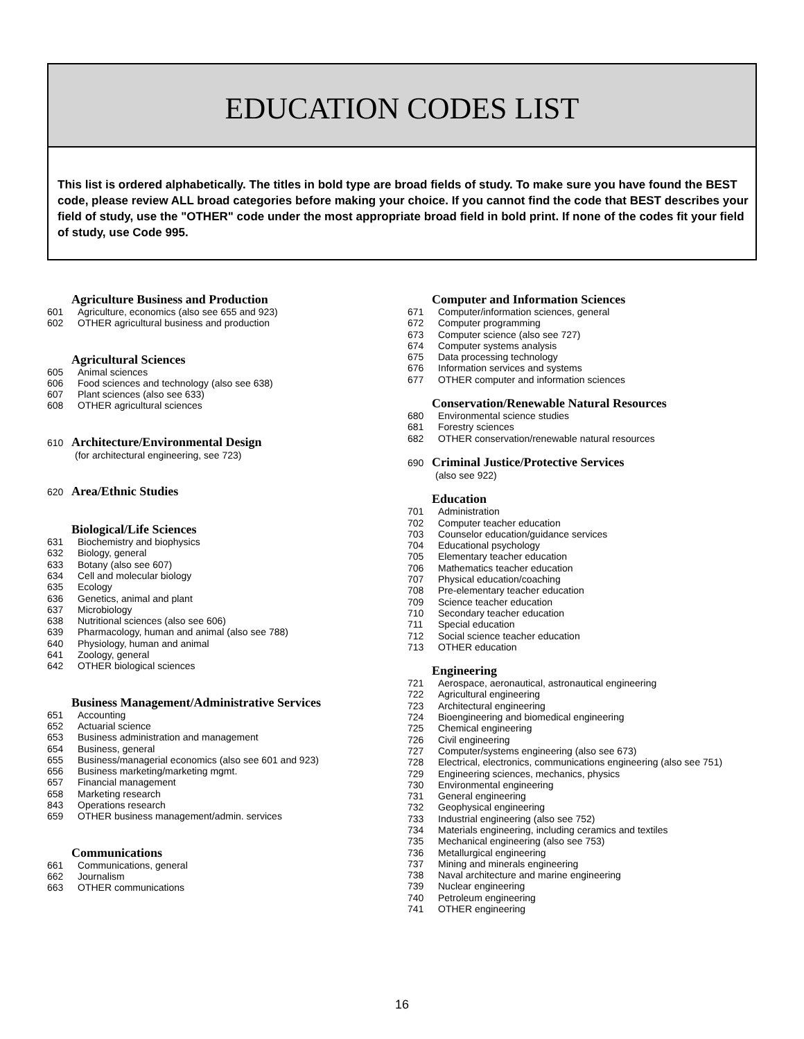EDUCATION CODES LIST
This list is ordered alphabetically. The titles in bold type are broad fields of study. To make sure you have found the BEST code, please review ALL broad categories before making your choice. If you cannot find the code that BEST describes your field of study, use the "OTHER" code under the most appropriate broad field in bold print. If none of the codes fit your field of study, use Code 995.
Agriculture Business and Production
601 Agriculture, economics (also see 655 and 923)
602 OTHER agricultural business and production
Agricultural Sciences
605 Animal sciences
606 Food sciences and technology (also see 638)
607 Plant sciences (also see 633)
608 OTHER agricultural sciences
610 Architecture/Environmental Design
(for architectural engineering, see 723)
620 Area/Ethnic Studies
Biological/Life Sciences
631 Biochemistry and biophysics
632 Biology, general
633 Botany (also see 607)
634 Cell and molecular biology
635 Ecology
636 Genetics, animal and plant
637 Microbiology
638 Nutritional sciences (also see 606)
639 Pharmacology, human and animal (also see 788)
640 Physiology, human and animal
641 Zoology, general
642 OTHER biological sciences
Business Management/Administrative Services
651 Accounting
652 Actuarial science
653 Business administration and management
654 Business, general
655 Business/managerial economics (also see 601 and 923)
656 Business marketing/marketing mgmt.
657 Financial management
658 Marketing research
843 Operations research
659 OTHER business management/admin. services
Communications
661 Communications, general
662 Journalism
663 OTHER communications
Computer and Information Sciences
671 Computer/information sciences, general
672 Computer programming
673 Computer science (also see 727)
674 Computer systems analysis
675 Data processing technology
676 Information services and systems
677 OTHER computer and information sciences
Conservation/Renewable Natural Resources
680 Environmental science studies
681 Forestry sciences
682 OTHER conservation/renewable natural resources
690 Criminal Justice/Protective Services
(also see 922)
Education
701 Administration
702 Computer teacher education
703 Counselor education/guidance services
704 Educational psychology
705 Elementary teacher education
706 Mathematics teacher education
707 Physical education/coaching
708 Pre-elementary teacher education
709 Science teacher education
710 Secondary teacher education
711 Special education
712 Social science teacher education
713 OTHER education
Engineering
721 Aerospace, aeronautical, astronautical engineering
722 Agricultural engineering
723 Architectural engineering
724 Bioengineering and biomedical engineering
725 Chemical engineering
726 Civil engineering
727 Computer/systems engineering (also see 673)
728 Electrical, electronics, communications engineering (also see 751)
729 Engineering sciences, mechanics, physics
730 Environmental engineering
731 General engineering
732 Geophysical engineering
733 Industrial engineering (also see 752)
734 Materials engineering, including ceramics and textiles
735 Mechanical engineering (also see 753)
736 Metallurgical engineering
737 Mining and minerals engineering
738 Naval architecture and marine engineering
739 Nuclear engineering
740 Petroleum engineering
741 OTHER engineering
16